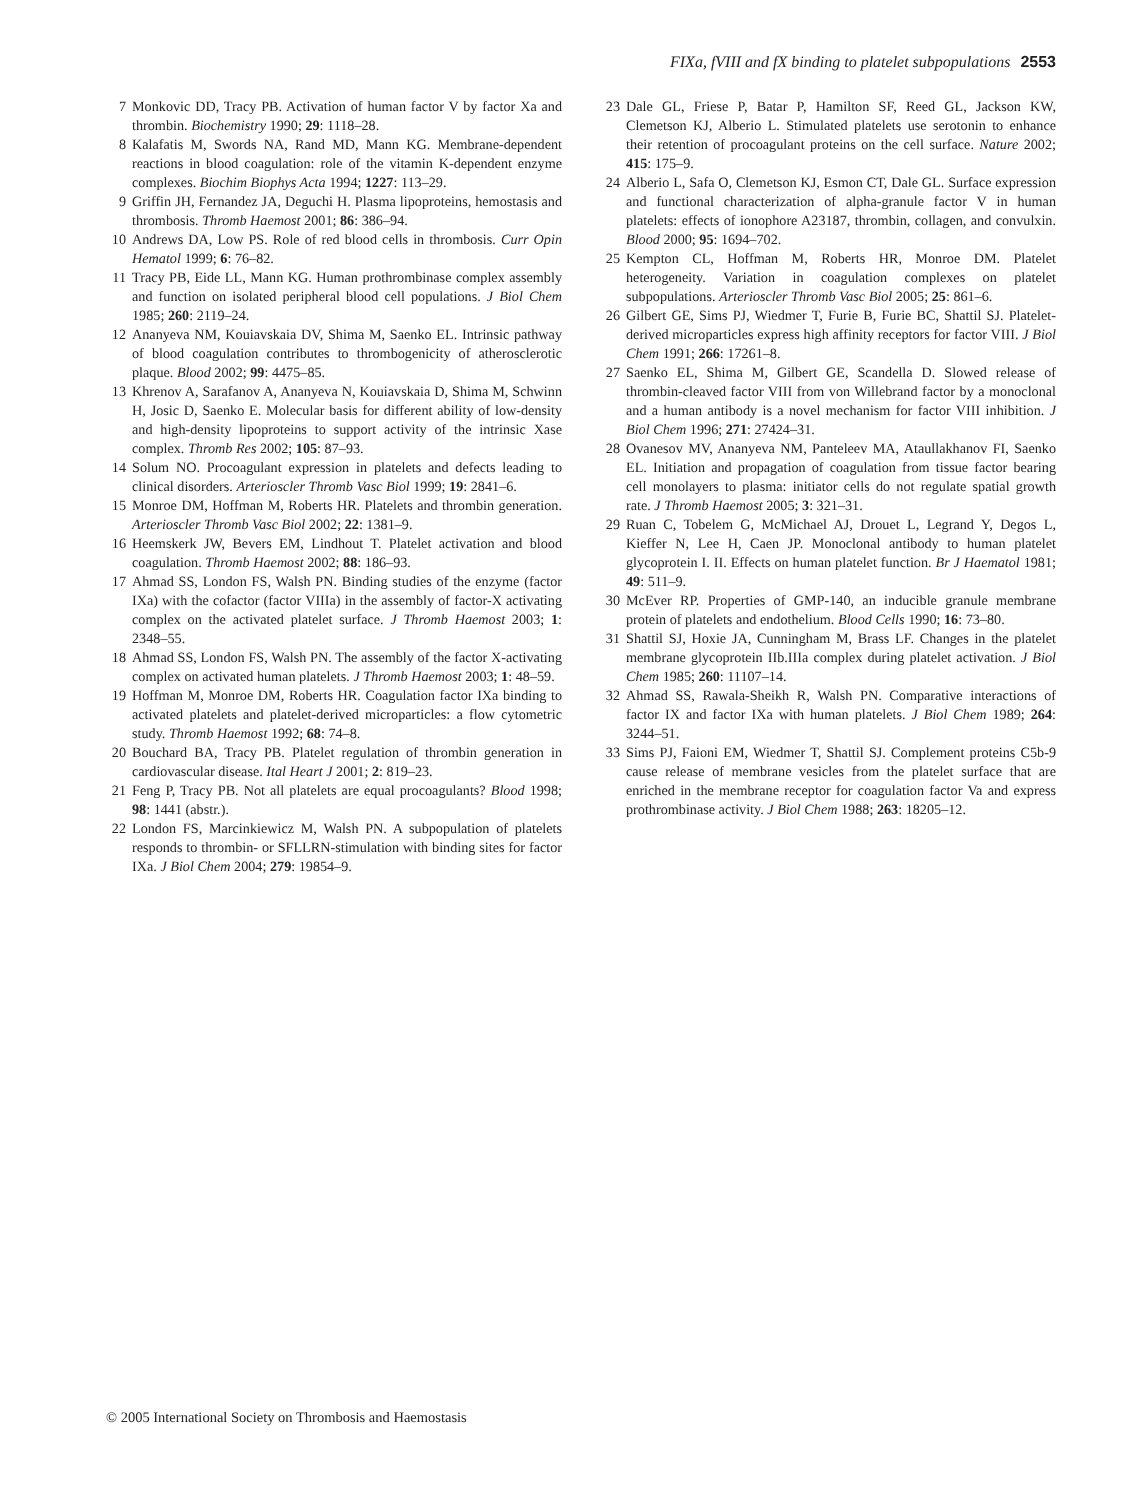FIXa, fVIII and fX binding to platelet subpopulations 2553
7 Monkovic DD, Tracy PB. Activation of human factor V by factor Xa and thrombin. Biochemistry 1990; 29: 1118–28.
8 Kalafatis M, Swords NA, Rand MD, Mann KG. Membrane-dependent reactions in blood coagulation: role of the vitamin K-dependent enzyme complexes. Biochim Biophys Acta 1994; 1227: 113–29.
9 Griffin JH, Fernandez JA, Deguchi H. Plasma lipoproteins, hemostasis and thrombosis. Thromb Haemost 2001; 86: 386–94.
10 Andrews DA, Low PS. Role of red blood cells in thrombosis. Curr Opin Hematol 1999; 6: 76–82.
11 Tracy PB, Eide LL, Mann KG. Human prothrombinase complex assembly and function on isolated peripheral blood cell populations. J Biol Chem 1985; 260: 2119–24.
12 Ananyeva NM, Kouiavskaia DV, Shima M, Saenko EL. Intrinsic pathway of blood coagulation contributes to thrombogenicity of atherosclerotic plaque. Blood 2002; 99: 4475–85.
13 Khrenov A, Sarafanov A, Ananyeva N, Kouiavskaia D, Shima M, Schwinn H, Josic D, Saenko E. Molecular basis for different ability of low-density and high-density lipoproteins to support activity of the intrinsic Xase complex. Thromb Res 2002; 105: 87–93.
14 Solum NO. Procoagulant expression in platelets and defects leading to clinical disorders. Arterioscler Thromb Vasc Biol 1999; 19: 2841–6.
15 Monroe DM, Hoffman M, Roberts HR. Platelets and thrombin generation. Arterioscler Thromb Vasc Biol 2002; 22: 1381–9.
16 Heemskerk JW, Bevers EM, Lindhout T. Platelet activation and blood coagulation. Thromb Haemost 2002; 88: 186–93.
17 Ahmad SS, London FS, Walsh PN. Binding studies of the enzyme (factor IXa) with the cofactor (factor VIIIa) in the assembly of factor-X activating complex on the activated platelet surface. J Thromb Haemost 2003; 1: 2348–55.
18 Ahmad SS, London FS, Walsh PN. The assembly of the factor X-activating complex on activated human platelets. J Thromb Haemost 2003; 1: 48–59.
19 Hoffman M, Monroe DM, Roberts HR. Coagulation factor IXa binding to activated platelets and platelet-derived microparticles: a flow cytometric study. Thromb Haemost 1992; 68: 74–8.
20 Bouchard BA, Tracy PB. Platelet regulation of thrombin generation in cardiovascular disease. Ital Heart J 2001; 2: 819–23.
21 Feng P, Tracy PB. Not all platelets are equal procoagulants? Blood 1998; 98: 1441 (abstr.).
22 London FS, Marcinkiewicz M, Walsh PN. A subpopulation of platelets responds to thrombin- or SFLLRN-stimulation with binding sites for factor IXa. J Biol Chem 2004; 279: 19854–9.
23 Dale GL, Friese P, Batar P, Hamilton SF, Reed GL, Jackson KW, Clemetson KJ, Alberio L. Stimulated platelets use serotonin to enhance their retention of procoagulant proteins on the cell surface. Nature 2002; 415: 175–9.
24 Alberio L, Safa O, Clemetson KJ, Esmon CT, Dale GL. Surface expression and functional characterization of alpha-granule factor V in human platelets: effects of ionophore A23187, thrombin, collagen, and convulxin. Blood 2000; 95: 1694–702.
25 Kempton CL, Hoffman M, Roberts HR, Monroe DM. Platelet heterogeneity. Variation in coagulation complexes on platelet subpopulations. Arterioscler Thromb Vasc Biol 2005; 25: 861–6.
26 Gilbert GE, Sims PJ, Wiedmer T, Furie B, Furie BC, Shattil SJ. Platelet-derived microparticles express high affinity receptors for factor VIII. J Biol Chem 1991; 266: 17261–8.
27 Saenko EL, Shima M, Gilbert GE, Scandella D. Slowed release of thrombin-cleaved factor VIII from von Willebrand factor by a monoclonal and a human antibody is a novel mechanism for factor VIII inhibition. J Biol Chem 1996; 271: 27424–31.
28 Ovanesov MV, Ananyeva NM, Panteleev MA, Ataullakhanov FI, Saenko EL. Initiation and propagation of coagulation from tissue factor bearing cell monolayers to plasma: initiator cells do not regulate spatial growth rate. J Thromb Haemost 2005; 3: 321–31.
29 Ruan C, Tobelem G, McMichael AJ, Drouet L, Legrand Y, Degos L, Kieffer N, Lee H, Caen JP. Monoclonal antibody to human platelet glycoprotein I. II. Effects on human platelet function. Br J Haematol 1981; 49: 511–9.
30 McEver RP. Properties of GMP-140, an inducible granule membrane protein of platelets and endothelium. Blood Cells 1990; 16: 73–80.
31 Shattil SJ, Hoxie JA, Cunningham M, Brass LF. Changes in the platelet membrane glycoprotein IIb.IIIa complex during platelet activation. J Biol Chem 1985; 260: 11107–14.
32 Ahmad SS, Rawala-Sheikh R, Walsh PN. Comparative interactions of factor IX and factor IXa with human platelets. J Biol Chem 1989; 264: 3244–51.
33 Sims PJ, Faioni EM, Wiedmer T, Shattil SJ. Complement proteins C5b-9 cause release of membrane vesicles from the platelet surface that are enriched in the membrane receptor for coagulation factor Va and express prothrombinase activity. J Biol Chem 1988; 263: 18205–12.
© 2005 International Society on Thrombosis and Haemostasis